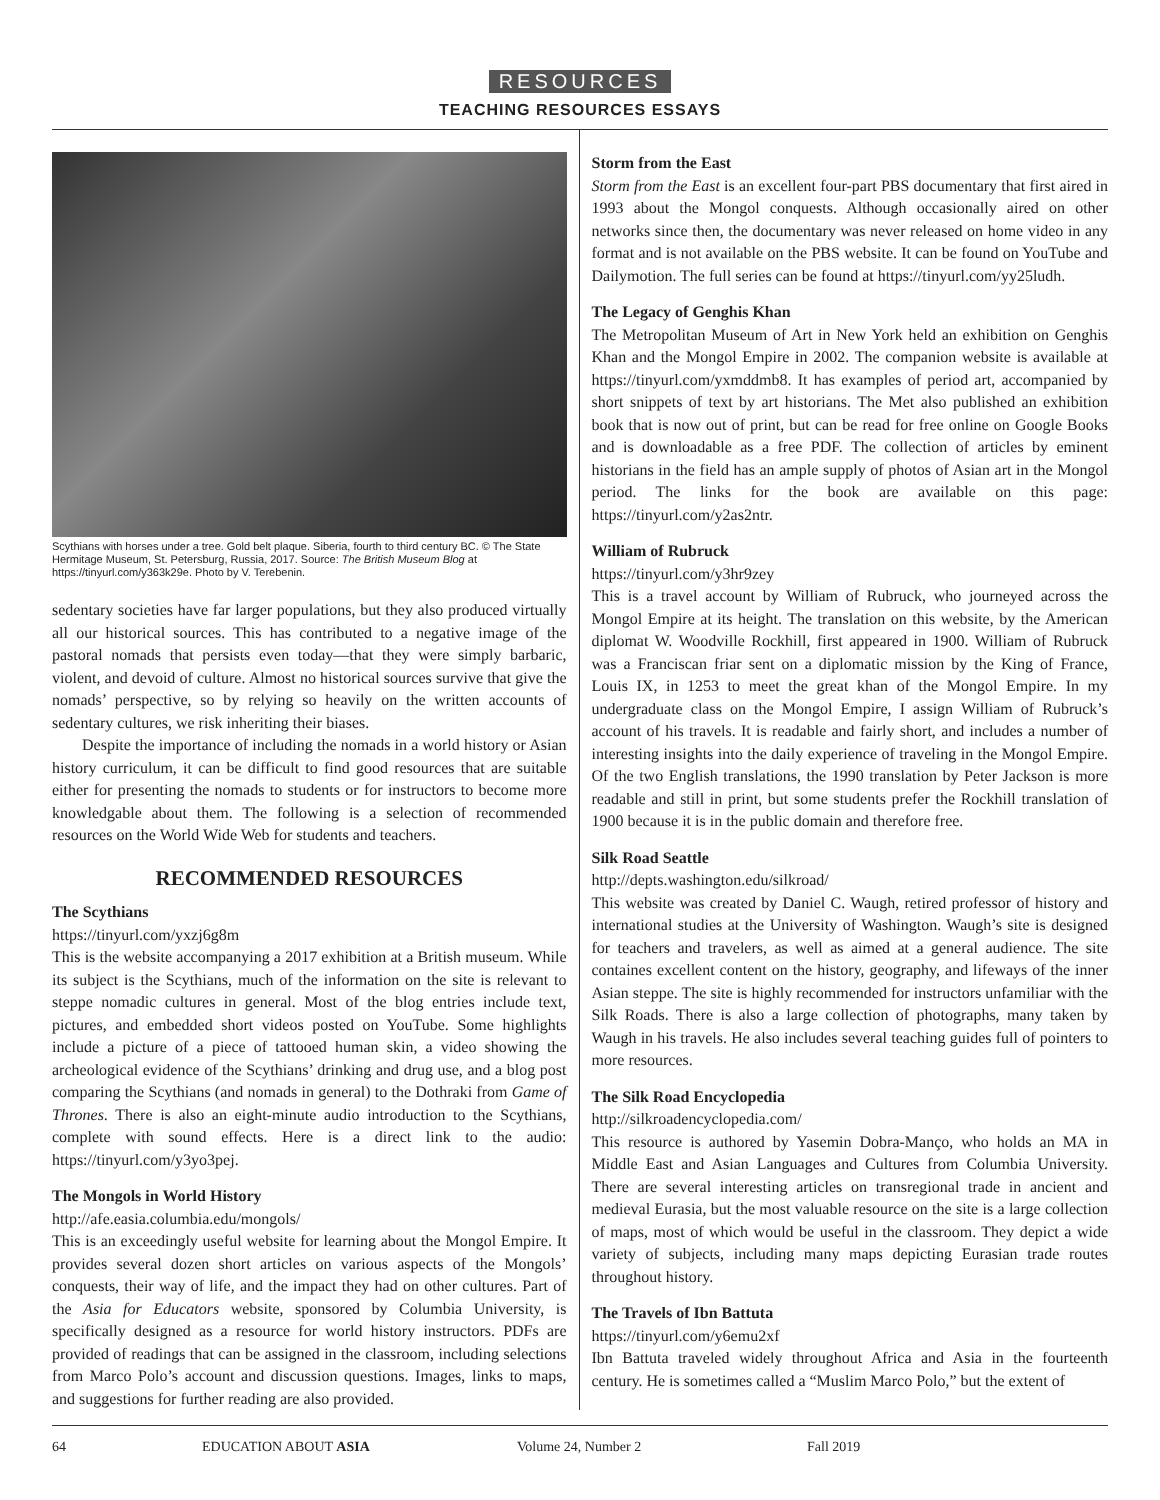RESOURCES
TEACHING RESOURCES ESSAYS
Scythians with horses under a tree. Gold belt plaque. Siberia, fourth to third century BC. © The State Hermitage Museum, St. Petersburg, Russia, 2017. Source: The British Museum Blog at https://tinyurl.com/y363k29e. Photo by V. Terebenin.
sedentary societies have far larger populations, but they also produced virtually all our historical sources. This has contributed to a negative image of the pastoral nomads that persists even today—that they were simply barbaric, violent, and devoid of culture. Almost no historical sources survive that give the nomads’ perspective, so by relying so heavily on the written accounts of sedentary cultures, we risk inheriting their biases.
Despite the importance of including the nomads in a world history or Asian history curriculum, it can be difficult to find good resources that are suitable either for presenting the nomads to students or for instructors to become more knowledgable about them. The following is a selection of recommended resources on the World Wide Web for students and teachers.
RECOMMENDED RESOURCES
The Scythians
https://tinyurl.com/yxzj6g8m
This is the website accompanying a 2017 exhibition at a British museum. While its subject is the Scythians, much of the information on the site is relevant to steppe nomadic cultures in general. Most of the blog entries include text, pictures, and embedded short videos posted on YouTube. Some highlights include a picture of a piece of tattooed human skin, a video showing the archeological evidence of the Scythians’ drinking and drug use, and a blog post comparing the Scythians (and nomads in general) to the Dothraki from Game of Thrones. There is also an eight-minute audio introduction to the Scythians, complete with sound effects. Here is a direct link to the audio: https://tinyurl.com/y3yo3pej.
The Mongols in World History
http://afe.easia.columbia.edu/mongols/
This is an exceedingly useful website for learning about the Mongol Empire. It provides several dozen short articles on various aspects of the Mongols’ conquests, their way of life, and the impact they had on other cultures. Part of the Asia for Educators website, sponsored by Columbia University, is specifically designed as a resource for world history instructors. PDFs are provided of readings that can be assigned in the classroom, including selections from Marco Polo’s account and discussion questions. Images, links to maps, and suggestions for further reading are also provided.
Storm from the East
Storm from the East is an excellent four-part PBS documentary that first aired in 1993 about the Mongol conquests. Although occasionally aired on other networks since then, the documentary was never released on home video in any format and is not available on the PBS website. It can be found on YouTube and Dailymotion. The full series can be found at https://tinyurl.com/yy25ludh.
The Legacy of Genghis Khan
The Metropolitan Museum of Art in New York held an exhibition on Genghis Khan and the Mongol Empire in 2002. The companion website is available at https://tinyurl.com/yxmddmb8. It has examples of period art, accompanied by short snippets of text by art historians. The Met also published an exhibition book that is now out of print, but can be read for free online on Google Books and is downloadable as a free PDF. The collection of articles by eminent historians in the field has an ample supply of photos of Asian art in the Mongol period. The links for the book are available on this page: https://tinyurl.com/y2as2ntr.
William of Rubruck
https://tinyurl.com/y3hr9zey
This is a travel account by William of Rubruck, who journeyed across the Mongol Empire at its height. The translation on this website, by the American diplomat W. Woodville Rockhill, first appeared in 1900. William of Rubruck was a Franciscan friar sent on a diplomatic mission by the King of France, Louis IX, in 1253 to meet the great khan of the Mongol Empire. In my undergraduate class on the Mongol Empire, I assign William of Rubruck’s account of his travels. It is readable and fairly short, and includes a number of interesting insights into the daily experience of traveling in the Mongol Empire. Of the two English translations, the 1990 translation by Peter Jackson is more readable and still in print, but some students prefer the Rockhill translation of 1900 because it is in the public domain and therefore free.
Silk Road Seattle
http://depts.washington.edu/silkroad/
This website was created by Daniel C. Waugh, retired professor of history and international studies at the University of Washington. Waugh’s site is designed for teachers and travelers, as well as aimed at a general audience. The site containes excellent content on the history, geography, and lifeways of the inner Asian steppe. The site is highly recommended for instructors unfamiliar with the Silk Roads. There is also a large collection of photographs, many taken by Waugh in his travels. He also includes several teaching guides full of pointers to more resources.
The Silk Road Encyclopedia
http://silkroadencyclopedia.com/
This resource is authored by Yasemin Dobra-Manço, who holds an MA in Middle East and Asian Languages and Cultures from Columbia University. There are several interesting articles on transregional trade in ancient and medieval Eurasia, but the most valuable resource on the site is a large collection of maps, most of which would be useful in the classroom. They depict a wide variety of subjects, including many maps depicting Eurasian trade routes throughout history.
The Travels of Ibn Battuta
https://tinyurl.com/y6emu2xf
Ibn Battuta traveled widely throughout Africa and Asia in the fourteenth century. He is sometimes called a “Muslim Marco Polo,” but the extent of
64 EDUCATION ABOUT ASIA Volume 24, Number 2 Fall 2019